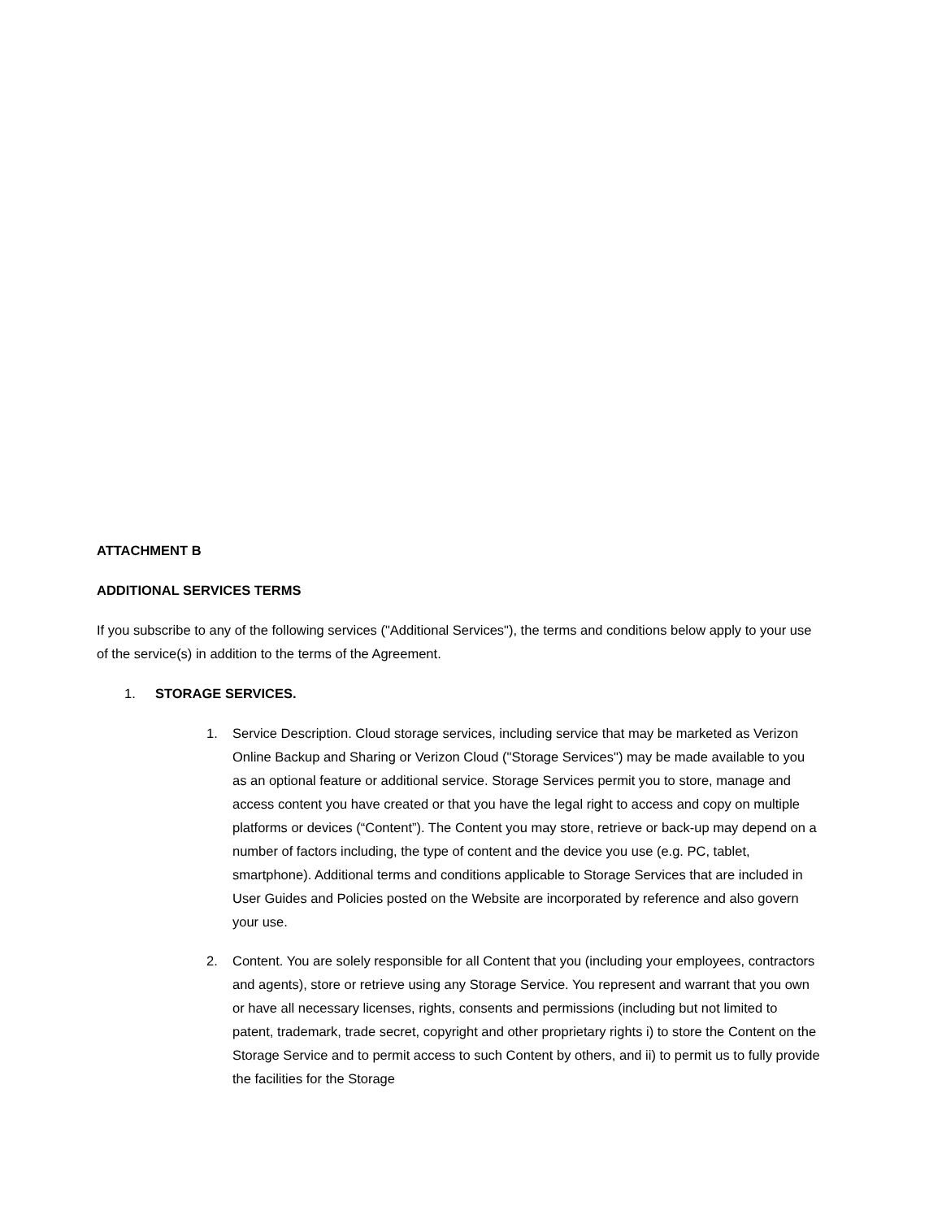ATTACHMENT B
ADDITIONAL SERVICES TERMS
If you subscribe to any of the following services ("Additional Services"), the terms and conditions below apply to your use of the service(s) in addition to the terms of the Agreement.
1. STORAGE SERVICES.
1. Service Description. Cloud storage services, including service that may be marketed as Verizon Online Backup and Sharing or Verizon Cloud ("Storage Services") may be made available to you as an optional feature or additional service. Storage Services permit you to store, manage and access content you have created or that you have the legal right to access and copy on multiple platforms or devices (“Content”). The Content you may store, retrieve or back-up may depend on a number of factors including, the type of content and the device you use (e.g. PC, tablet, smartphone). Additional terms and conditions applicable to Storage Services that are included in User Guides and Policies posted on the Website are incorporated by reference and also govern your use.
2. Content. You are solely responsible for all Content that you (including your employees, contractors and agents), store or retrieve using any Storage Service. You represent and warrant that you own or have all necessary licenses, rights, consents and permissions (including but not limited to patent, trademark, trade secret, copyright and other proprietary rights i) to store the Content on the Storage Service and to permit access to such Content by others, and ii) to permit us to fully provide the facilities for the Storage